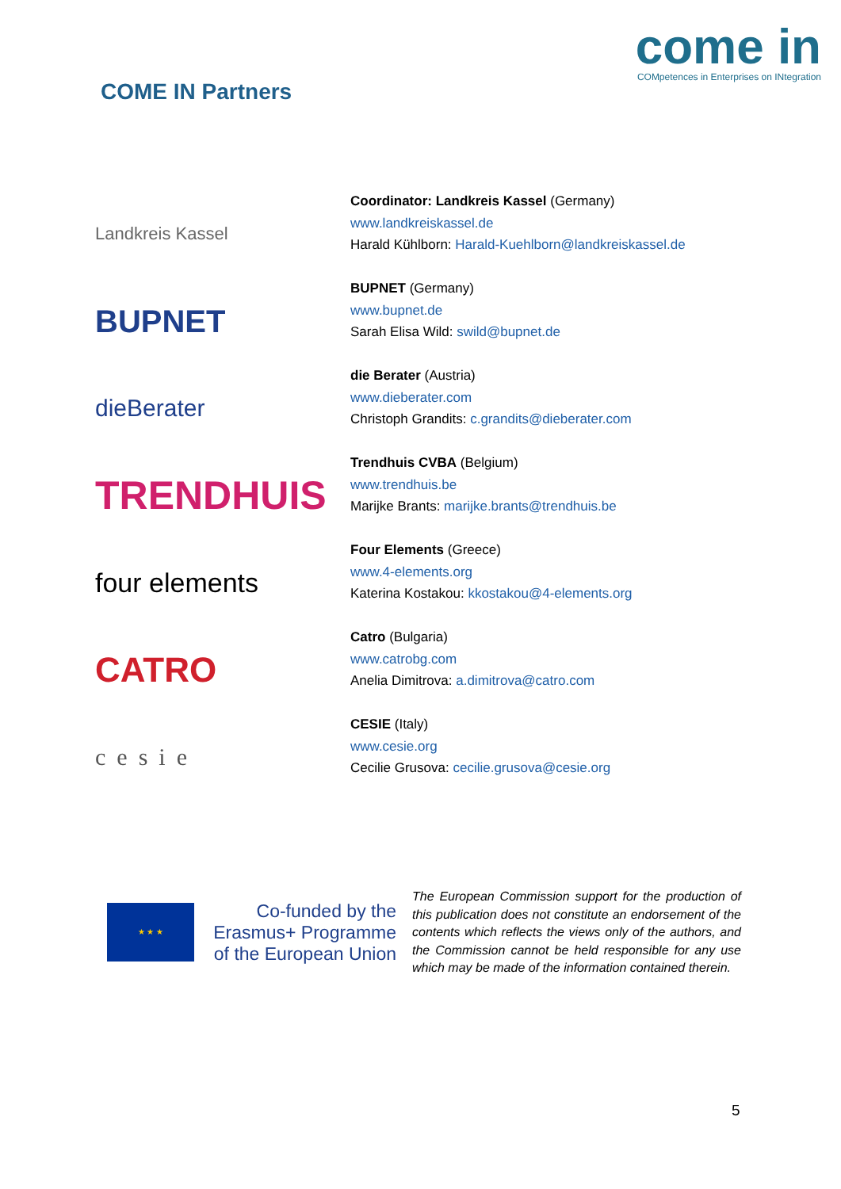come in
COMpetences in Enterprises on INtegration
COME IN Partners
Landkreis Kassel
Coordinator: Landkreis Kassel (Germany)
www.landkreiskassel.de
Harald Kühlborn: Harald-Kuehlborn@landkreiskassel.de
BUPNET
BUPNET (Germany)
www.bupnet.de
Sarah Elisa Wild: swild@bupnet.de
dieBerater
die Berater (Austria)
www.dieberater.com
Christoph Grandits: c.grandits@dieberater.com
TRENDHUIS
Trendhuis CVBA (Belgium)
www.trendhuis.be
Marijke Brants: marijke.brants@trendhuis.be
four elements
Four Elements (Greece)
www.4-elements.org
Katerina Kostakou: kkostakou@4-elements.org
CATRO
Catro (Bulgaria)
www.catrobg.com
Anelia Dimitrova: a.dimitrova@catro.com
cesie
CESIE (Italy)
www.cesie.org
Cecilie Grusova: cecilie.grusova@cesie.org
★ ★ ★
Co-funded by the Erasmus+ Programme of the European Union
The European Commission support for the production of this publication does not constitute an endorsement of the contents which reflects the views only of the authors, and the Commission cannot be held responsible for any use which may be made of the information contained therein.
5